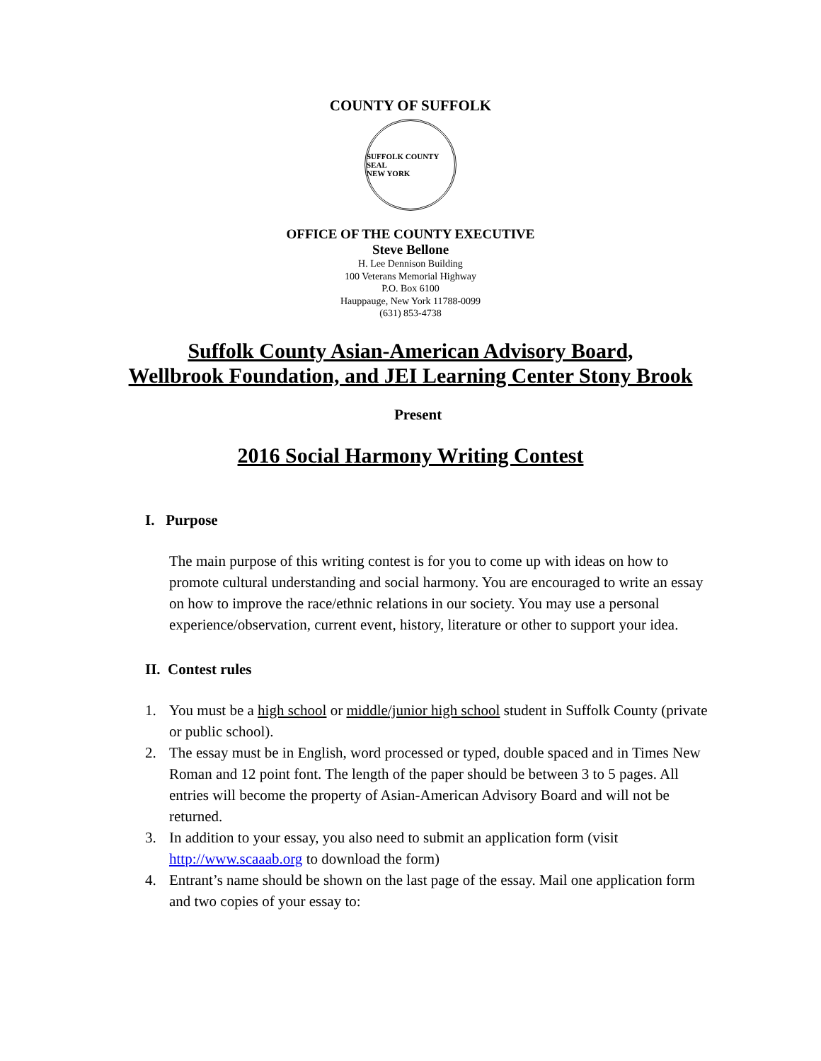COUNTY OF SUFFOLK
SUFFOLK COUNTY SEAL
NEW YORK
OFFICE OF THE COUNTY EXECUTIVE
Steve Bellone
H. Lee Dennison Building
100 Veterans Memorial Highway
P.O. Box 6100
Hauppauge, New York 11788-0099
(631) 853-4738
Suffolk County Asian-American Advisory Board,
Wellbrook Foundation, and JEI Learning Center Stony Brook
Present
2016 Social Harmony Writing Contest
I. Purpose
The main purpose of this writing contest is for you to come up with ideas on how to promote cultural understanding and social harmony. You are encouraged to write an essay on how to improve the race/ethnic relations in our society. You may use a personal experience/observation, current event, history, literature or other to support your idea.
II. Contest rules
1. You must be a high school or middle/junior high school student in Suffolk County (private or public school).
2. The essay must be in English, word processed or typed, double spaced and in Times New Roman and 12 point font. The length of the paper should be between 3 to 5 pages. All entries will become the property of Asian-American Advisory Board and will not be returned.
3. In addition to your essay, you also need to submit an application form (visit http://www.scaaab.org to download the form)
4. Entrant’s name should be shown on the last page of the essay. Mail one application form and two copies of your essay to: